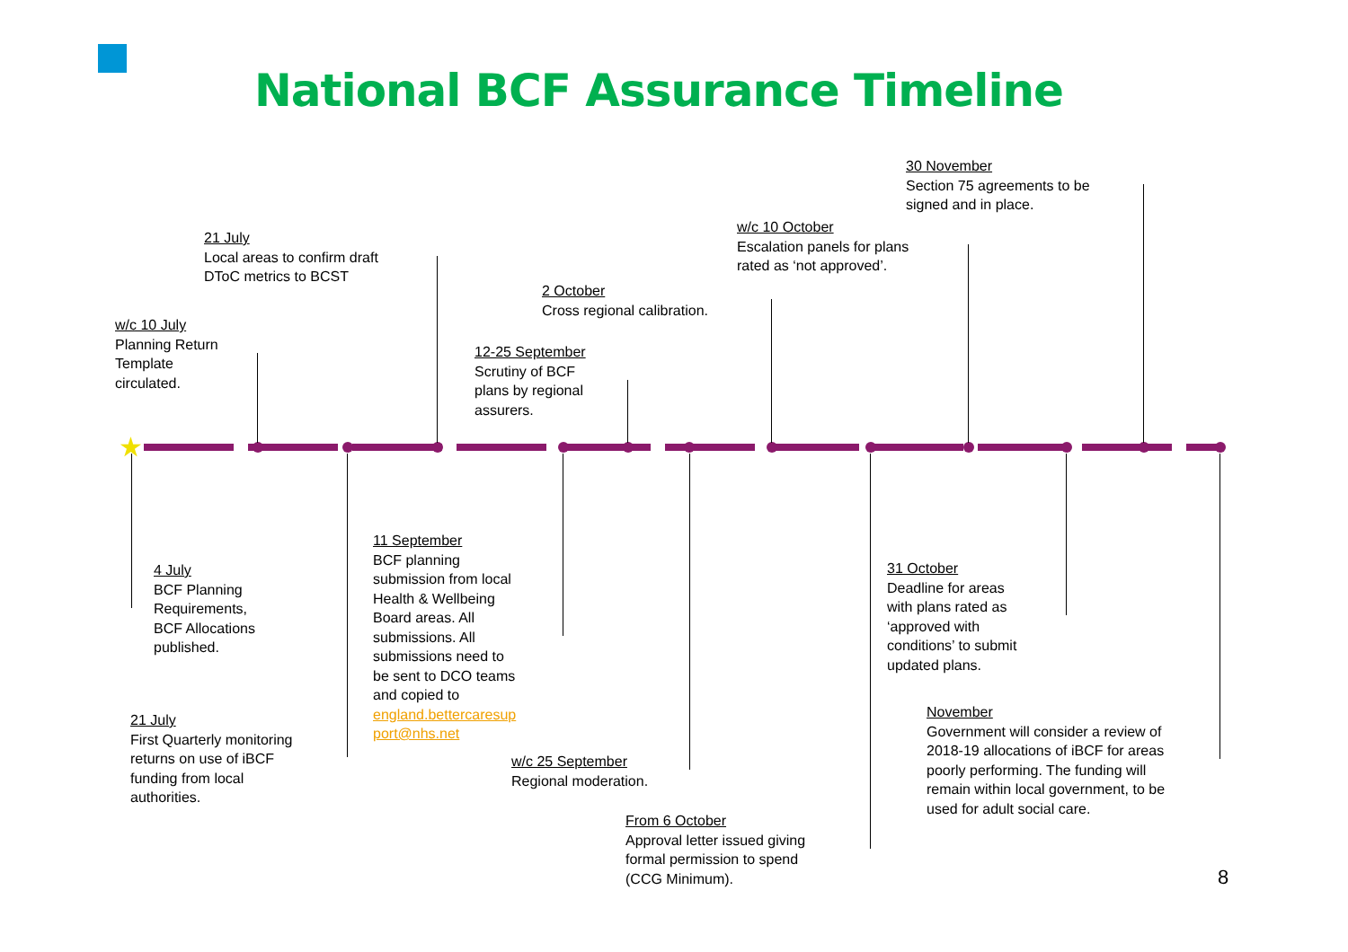National BCF Assurance Timeline
30 November
Section 75 agreements to be
signed and in place.
w/c 10 October
Escalation panels for plans
rated as ‘not approved’.
21 July
Local areas to confirm draft
DToC metrics to BCST
2 October
Cross regional calibration.
w/c 10 July
Planning Return
Template
circulated.
12-25 September
Scrutiny of BCF
plans by regional
assurers.
★
4 July
BCF Planning
Requirements,
BCF Allocations
published.
11 September
BCF planning
submission from local
Health & Wellbeing
Board areas. All
submissions. All
submissions need to
be sent to DCO teams
and copied to
england.bettercaresup
port@nhs.net
31 October
Deadline for areas
with plans rated as
‘approved with
conditions’ to submit
updated plans.
21 July
First Quarterly monitoring
returns on use of iBCF
funding from local
authorities.
November
Government will consider a review of
2018-19 allocations of iBCF for areas
poorly performing. The funding will
remain within local government, to be
used for adult social care.
w/c 25 September
Regional moderation.
From 6 October
Approval letter issued giving
formal permission to spend
(CCG Minimum).
8